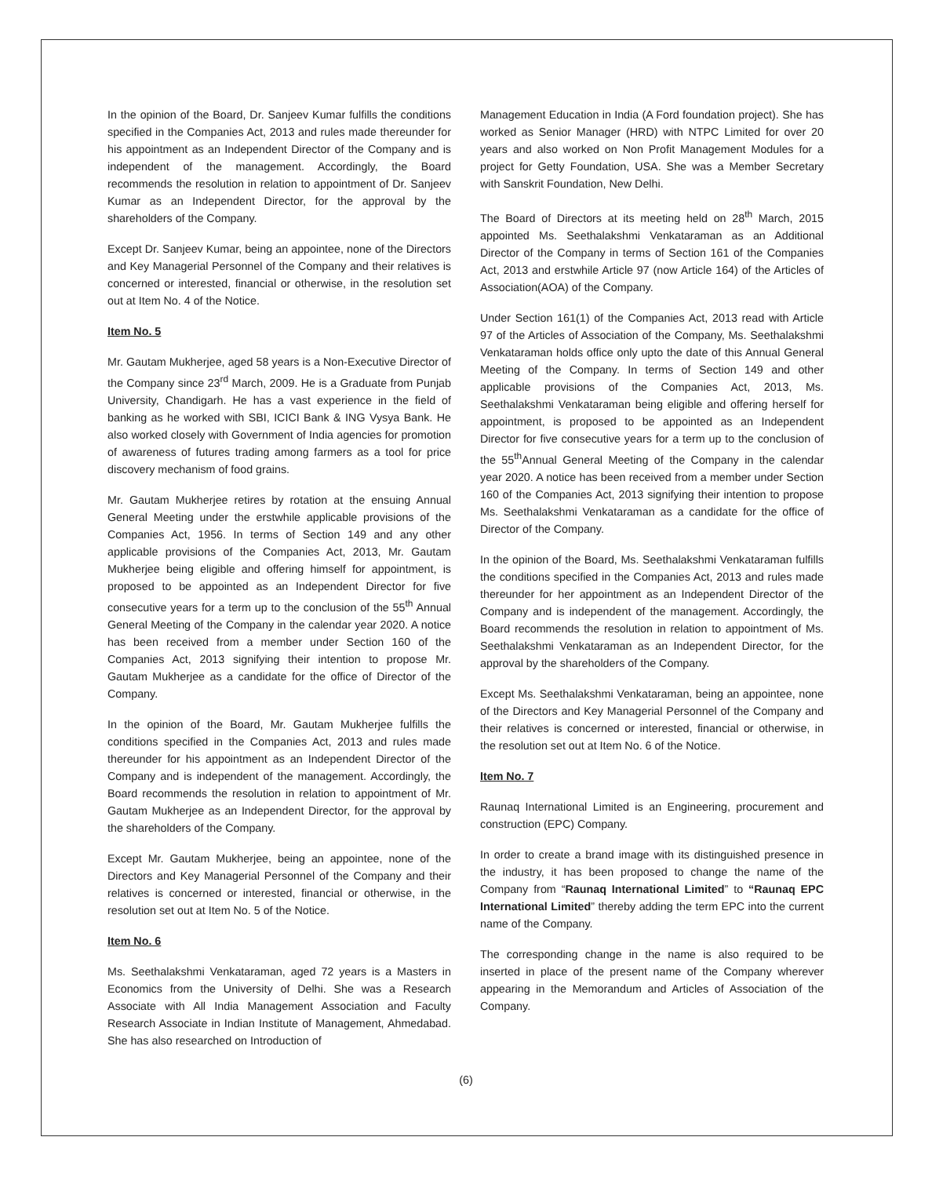In the opinion of the Board, Dr. Sanjeev Kumar fulfills the conditions specified in the Companies Act, 2013 and rules made thereunder for his appointment as an Independent Director of the Company and is independent of the management. Accordingly, the Board recommends the resolution in relation to appointment of Dr. Sanjeev Kumar as an Independent Director, for the approval by the shareholders of the Company.
Except Dr. Sanjeev Kumar, being an appointee, none of the Directors and Key Managerial Personnel of the Company and their relatives is concerned or interested, financial or otherwise, in the resolution set out at Item No. 4 of the Notice.
Item No. 5
Mr. Gautam Mukherjee, aged 58 years is a Non-Executive Director of the Company since 23<sup>rd</sup> March, 2009. He is a Graduate from Punjab University, Chandigarh. He has a vast experience in the field of banking as he worked with SBI, ICICI Bank & ING Vysya Bank. He also worked closely with Government of India agencies for promotion of awareness of futures trading among farmers as a tool for price discovery mechanism of food grains.
Mr. Gautam Mukherjee retires by rotation at the ensuing Annual General Meeting under the erstwhile applicable provisions of the Companies Act, 1956. In terms of Section 149 and any other applicable provisions of the Companies Act, 2013, Mr. Gautam Mukherjee being eligible and offering himself for appointment, is proposed to be appointed as an Independent Director for five consecutive years for a term up to the conclusion of the 55<sup>th</sup> Annual General Meeting of the Company in the calendar year 2020. A notice has been received from a member under Section 160 of the Companies Act, 2013 signifying their intention to propose Mr. Gautam Mukherjee as a candidate for the office of Director of the Company.
In the opinion of the Board, Mr. Gautam Mukherjee fulfills the conditions specified in the Companies Act, 2013 and rules made thereunder for his appointment as an Independent Director of the Company and is independent of the management. Accordingly, the Board recommends the resolution in relation to appointment of Mr. Gautam Mukherjee as an Independent Director, for the approval by the shareholders of the Company.
Except Mr. Gautam Mukherjee, being an appointee, none of the Directors and Key Managerial Personnel of the Company and their relatives is concerned or interested, financial or otherwise, in the resolution set out at Item No. 5 of the Notice.
Item No. 6
Ms. Seethalakshmi Venkataraman, aged 72 years is a Masters in Economics from the University of Delhi. She was a Research Associate with All India Management Association and Faculty Research Associate in Indian Institute of Management, Ahmedabad. She has also researched on Introduction of
Management Education in India (A Ford foundation project). She has worked as Senior Manager (HRD) with NTPC Limited for over 20 years and also worked on Non Profit Management Modules for a project for Getty Foundation, USA. She was a Member Secretary with Sanskrit Foundation, New Delhi.
The Board of Directors at its meeting held on 28<sup>th</sup> March, 2015 appointed Ms. Seethalakshmi Venkataraman as an Additional Director of the Company in terms of Section 161 of the Companies Act, 2013 and erstwhile Article 97 (now Article 164) of the Articles of Association(AOA) of the Company.
Under Section 161(1) of the Companies Act, 2013 read with Article 97 of the Articles of Association of the Company, Ms. Seethalakshmi Venkataraman holds office only upto the date of this Annual General Meeting of the Company. In terms of Section 149 and other applicable provisions of the Companies Act, 2013, Ms. Seethalakshmi Venkataraman being eligible and offering herself for appointment, is proposed to be appointed as an Independent Director for five consecutive years for a term up to the conclusion of the 55<sup>th</sup>Annual General Meeting of the Company in the calendar year 2020. A notice has been received from a member under Section 160 of the Companies Act, 2013 signifying their intention to propose Ms. Seethalakshmi Venkataraman as a candidate for the office of Director of the Company.
In the opinion of the Board, Ms. Seethalakshmi Venkataraman fulfills the conditions specified in the Companies Act, 2013 and rules made thereunder for her appointment as an Independent Director of the Company and is independent of the management. Accordingly, the Board recommends the resolution in relation to appointment of Ms. Seethalakshmi Venkataraman as an Independent Director, for the approval by the shareholders of the Company.
Except Ms. Seethalakshmi Venkataraman, being an appointee, none of the Directors and Key Managerial Personnel of the Company and their relatives is concerned or interested, financial or otherwise, in the resolution set out at Item No. 6 of the Notice.
Item No. 7
Raunaq International Limited is an Engineering, procurement and construction (EPC) Company.
In order to create a brand image with its distinguished presence in the industry, it has been proposed to change the name of the Company from “Raunaq International Limited” to “Raunaq EPC International Limited” thereby adding the term EPC into the current name of the Company.
The corresponding change in the name is also required to be inserted in place of the present name of the Company wherever appearing in the Memorandum and Articles of Association of the Company.
(6)